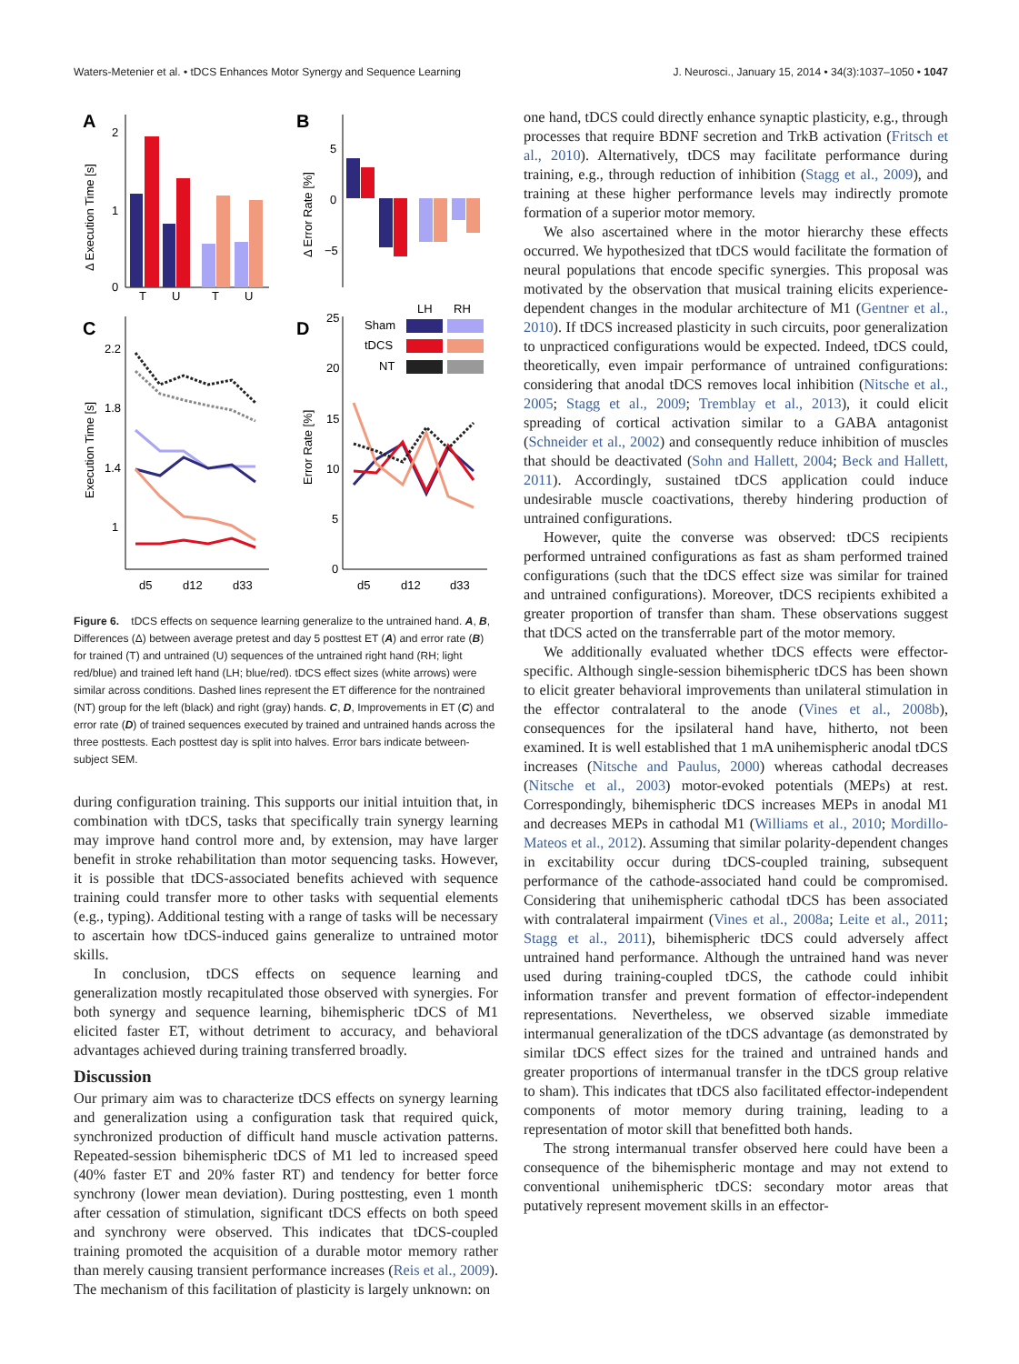Waters-Metenier et al. • tDCS Enhances Motor Synergy and Sequence Learning J. Neurosci., January 15, 2014 • 34(3):1037–1050 • 1047
A
2
1
0
Δ Execution Time [s]
T
U
T
U
B
5
0
−5
Δ Error Rate [%]
C
2.2
1.8
1.4
1
Execution Time [s]
d5
d12
d33
D
25
20
15
10
5
0
Error Rate [%]
LH
RH
Sham
tDCS
NT
d5
d12
d33
Figure 6. tDCS effects on sequence learning generalize to the untrained hand. A, B, Differences (Δ) between average pretest and day 5 posttest ET (A) and error rate (B) for trained (T) and untrained (U) sequences of the untrained right hand (RH; light red/blue) and trained left hand (LH; blue/red). tDCS effect sizes (white arrows) were similar across conditions. Dashed lines represent the ET difference for the nontrained (NT) group for the left (black) and right (gray) hands. C, D, Improvements in ET (C) and error rate (D) of trained sequences executed by trained and untrained hands across the three posttests. Each posttest day is split into halves. Error bars indicate between-subject SEM.
during configuration training. This supports our initial intuition that, in combination with tDCS, tasks that specifically train synergy learning may improve hand control more and, by extension, may have larger benefit in stroke rehabilitation than motor sequencing tasks. However, it is possible that tDCS-associated benefits achieved with sequence training could transfer more to other tasks with sequential elements (e.g., typing). Additional testing with a range of tasks will be necessary to ascertain how tDCS-induced gains generalize to untrained motor skills.
In conclusion, tDCS effects on sequence learning and generalization mostly recapitulated those observed with synergies. For both synergy and sequence learning, bihemispheric tDCS of M1 elicited faster ET, without detriment to accuracy, and behavioral advantages achieved during training transferred broadly.
Discussion
Our primary aim was to characterize tDCS effects on synergy learning and generalization using a configuration task that required quick, synchronized production of difficult hand muscle activation patterns. Repeated-session bihemispheric tDCS of M1 led to increased speed (40% faster ET and 20% faster RT) and tendency for better force synchrony (lower mean deviation). During posttesting, even 1 month after cessation of stimulation, significant tDCS effects on both speed and synchrony were observed. This indicates that tDCS-coupled training promoted the acquisition of a durable motor memory rather than merely causing transient performance increases (Reis et al., 2009). The mechanism of this facilitation of plasticity is largely unknown: on
one hand, tDCS could directly enhance synaptic plasticity, e.g., through processes that require BDNF secretion and TrkB activation (Fritsch et al., 2010). Alternatively, tDCS may facilitate performance during training, e.g., through reduction of inhibition (Stagg et al., 2009), and training at these higher performance levels may indirectly promote formation of a superior motor memory.
We also ascertained where in the motor hierarchy these effects occurred. We hypothesized that tDCS would facilitate the formation of neural populations that encode specific synergies. This proposal was motivated by the observation that musical training elicits experience-dependent changes in the modular architecture of M1 (Gentner et al., 2010). If tDCS increased plasticity in such circuits, poor generalization to unpracticed configurations would be expected. Indeed, tDCS could, theoretically, even impair performance of untrained configurations: considering that anodal tDCS removes local inhibition (Nitsche et al., 2005; Stagg et al., 2009; Tremblay et al., 2013), it could elicit spreading of cortical activation similar to a GABA antagonist (Schneider et al., 2002) and consequently reduce inhibition of muscles that should be deactivated (Sohn and Hallett, 2004; Beck and Hallett, 2011). Accordingly, sustained tDCS application could induce undesirable muscle coactivations, thereby hindering production of untrained configurations.
However, quite the converse was observed: tDCS recipients performed untrained configurations as fast as sham performed trained configurations (such that the tDCS effect size was similar for trained and untrained configurations). Moreover, tDCS recipients exhibited a greater proportion of transfer than sham. These observations suggest that tDCS acted on the transferrable part of the motor memory.
We additionally evaluated whether tDCS effects were effector-specific. Although single-session bihemispheric tDCS has been shown to elicit greater behavioral improvements than unilateral stimulation in the effector contralateral to the anode (Vines et al., 2008b), consequences for the ipsilateral hand have, hitherto, not been examined. It is well established that 1 mA unihemispheric anodal tDCS increases (Nitsche and Paulus, 2000) whereas cathodal decreases (Nitsche et al., 2003) motor-evoked potentials (MEPs) at rest. Correspondingly, bihemispheric tDCS increases MEPs in anodal M1 and decreases MEPs in cathodal M1 (Williams et al., 2010; Mordillo-Mateos et al., 2012). Assuming that similar polarity-dependent changes in excitability occur during tDCS-coupled training, subsequent performance of the cathode-associated hand could be compromised. Considering that unihemispheric cathodal tDCS has been associated with contralateral impairment (Vines et al., 2008a; Leite et al., 2011; Stagg et al., 2011), bihemispheric tDCS could adversely affect untrained hand performance. Although the untrained hand was never used during training-coupled tDCS, the cathode could inhibit information transfer and prevent formation of effector-independent representations. Nevertheless, we observed sizable immediate intermanual generalization of the tDCS advantage (as demonstrated by similar tDCS effect sizes for the trained and untrained hands and greater proportions of intermanual transfer in the tDCS group relative to sham). This indicates that tDCS also facilitated effector-independent components of motor memory during training, leading to a representation of motor skill that benefitted both hands.
The strong intermanual transfer observed here could have been a consequence of the bihemispheric montage and may not extend to conventional unihemispheric tDCS: secondary motor areas that putatively represent movement skills in an effector-